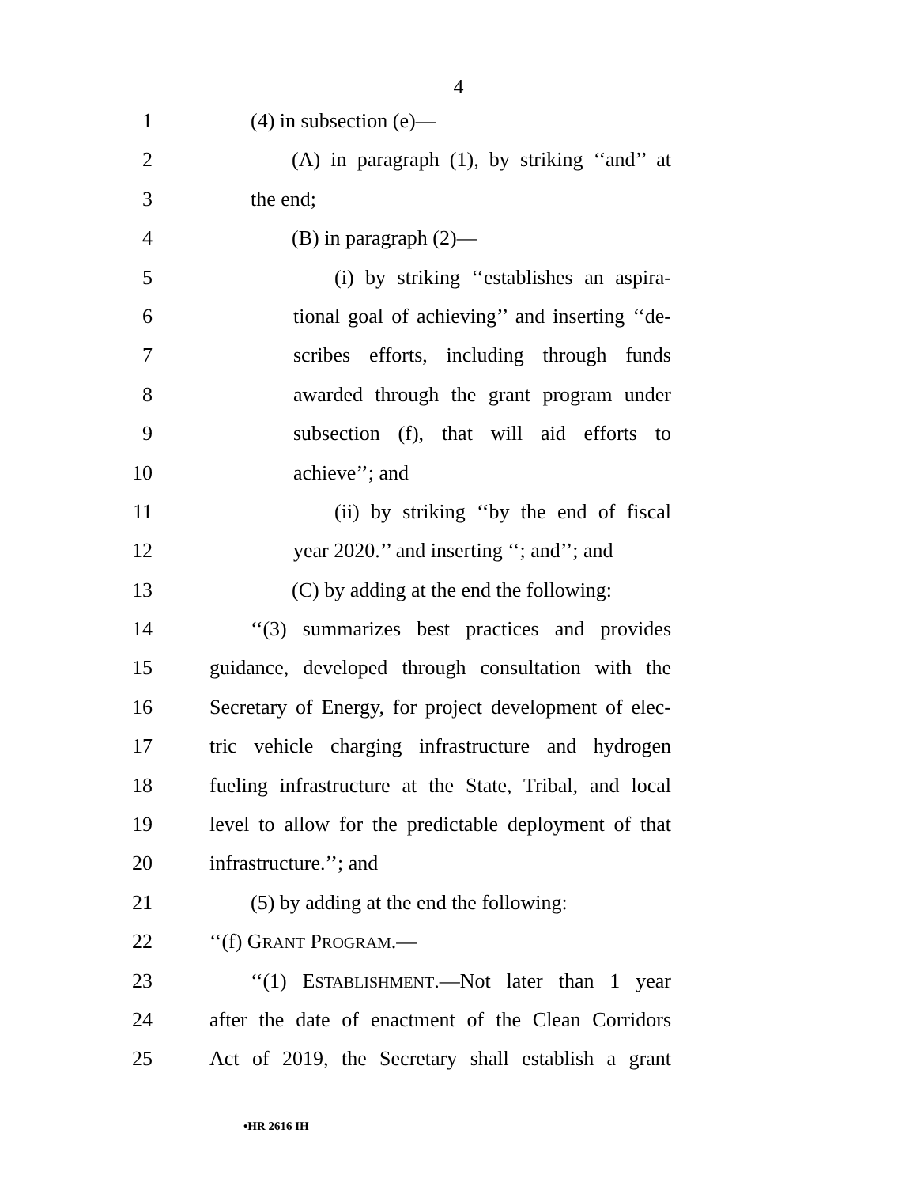4
1 (4) in subsection (e)—
2 (A) in paragraph (1), by striking ‘‘and’’ at
3 the end;
4 (B) in paragraph (2)—
5 (i) by striking ‘‘establishes an aspira-
6 tional goal of achieving’’ and inserting ‘‘de-
7 scribes efforts, including through funds
8 awarded through the grant program under
9 subsection (f), that will aid efforts to
10 achieve’’; and
11 (ii) by striking ‘‘by the end of fiscal
12 year 2020.’’ and inserting ‘‘; and’’; and
13 (C) by adding at the end the following:
14 ‘‘(3) summarizes best practices and provides
15 guidance, developed through consultation with the
16 Secretary of Energy, for project development of elec-
17 tric vehicle charging infrastructure and hydrogen
18 fueling infrastructure at the State, Tribal, and local
19 level to allow for the predictable deployment of that
20 infrastructure.’’; and
21 (5) by adding at the end the following:
22 ‘‘(f) GRANT PROGRAM.—
23 ‘‘(1) ESTABLISHMENT.—Not later than 1 year
24 after the date of enactment of the Clean Corridors
25 Act of 2019, the Secretary shall establish a grant
•HR 2616 IH